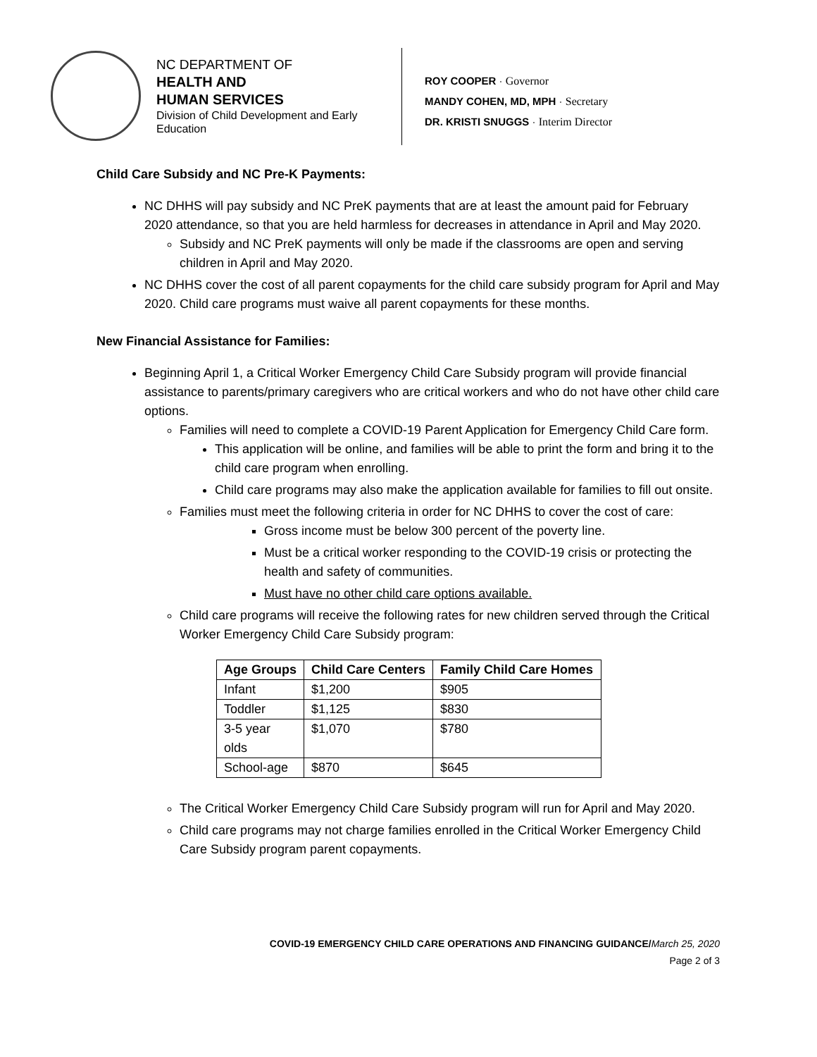NC DEPARTMENT OF
HEALTH AND
HUMAN SERVICES
Division of Child Development and Early Education
ROY COOPER · Governor
MANDY COHEN, MD, MPH · Secretary
DR. KRISTI SNUGGS · Interim Director
Child Care Subsidy and NC Pre-K Payments:
NC DHHS will pay subsidy and NC PreK payments that are at least the amount paid for February 2020 attendance, so that you are held harmless for decreases in attendance in April and May 2020.
Subsidy and NC PreK payments will only be made if the classrooms are open and serving children in April and May 2020.
NC DHHS cover the cost of all parent copayments for the child care subsidy program for April and May 2020. Child care programs must waive all parent copayments for these months.
New Financial Assistance for Families:
Beginning April 1, a Critical Worker Emergency Child Care Subsidy program will provide financial assistance to parents/primary caregivers who are critical workers and who do not have other child care options.
Families will need to complete a COVID-19 Parent Application for Emergency Child Care form.
This application will be online, and families will be able to print the form and bring it to the child care program when enrolling.
Child care programs may also make the application available for families to fill out onsite.
Families must meet the following criteria in order for NC DHHS to cover the cost of care:
Gross income must be below 300 percent of the poverty line.
Must be a critical worker responding to the COVID-19 crisis or protecting the health and safety of communities.
Must have no other child care options available.
Child care programs will receive the following rates for new children served through the Critical Worker Emergency Child Care Subsidy program:
| Age Groups | Child Care Centers | Family Child Care Homes |
| --- | --- | --- |
| Infant | $1,200 | $905 |
| Toddler | $1,125 | $830 |
| 3-5 year olds | $1,070 | $780 |
| School-age | $870 | $645 |
The Critical Worker Emergency Child Care Subsidy program will run for April and May 2020.
Child care programs may not charge families enrolled in the Critical Worker Emergency Child Care Subsidy program parent copayments.
COVID-19 EMERGENCY CHILD CARE OPERATIONS AND FINANCING GUIDANCE/March 25, 2020
Page 2 of 3